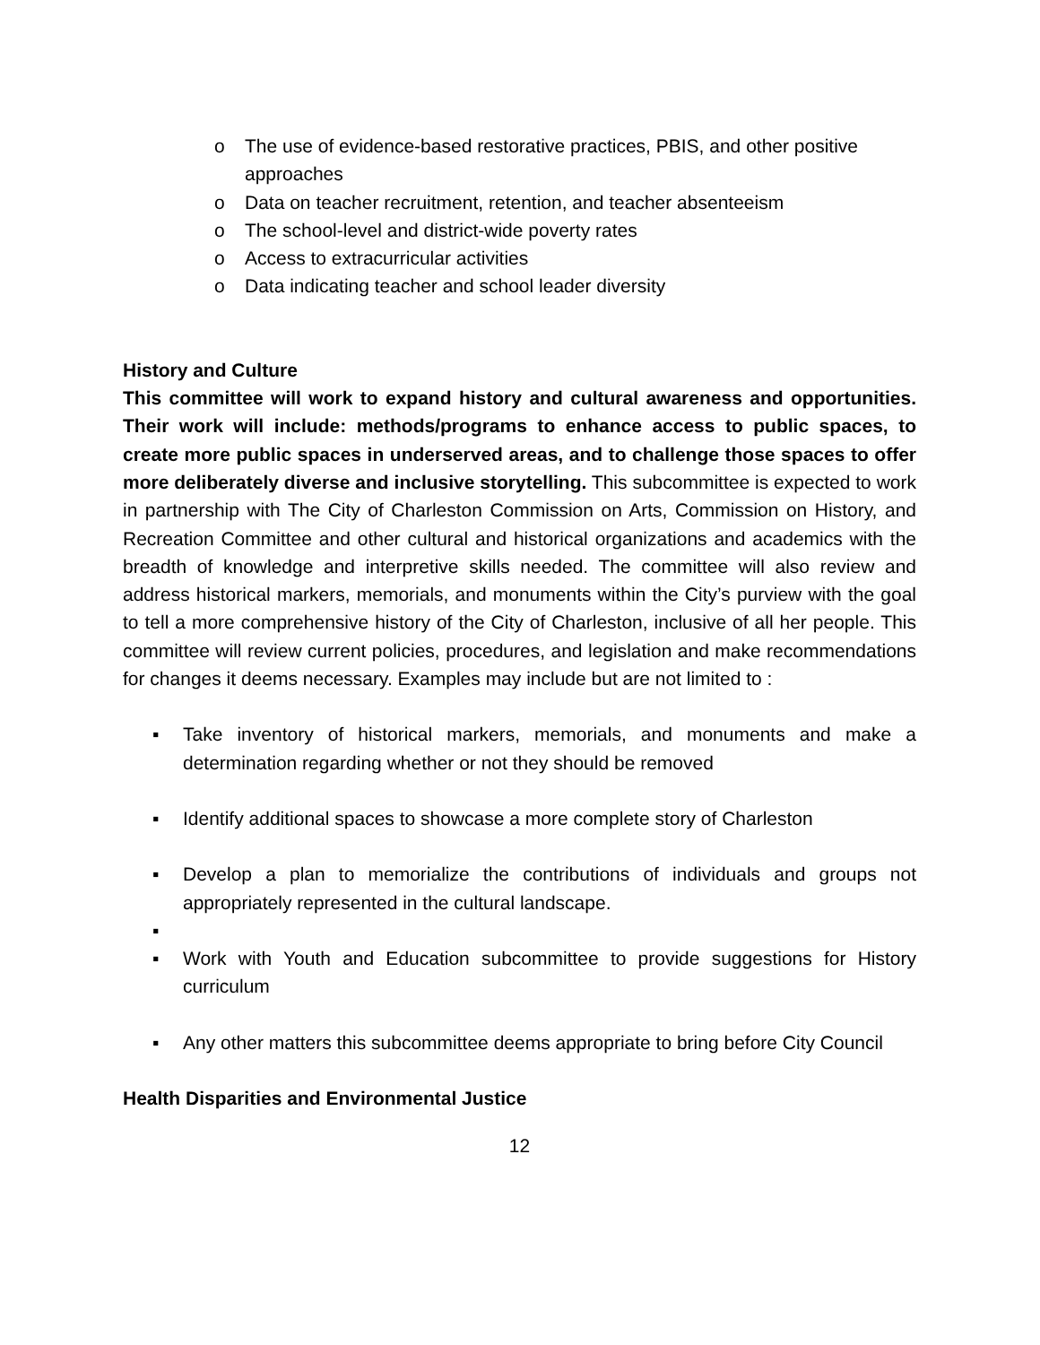o The use of evidence-based restorative practices, PBIS, and other positive approaches
o Data on teacher recruitment, retention, and teacher absenteeism
o The school-level and district-wide poverty rates
o Access to extracurricular activities
o Data indicating teacher and school leader diversity
History and Culture
This committee will work to expand history and cultural awareness and opportunities. Their work will include: methods/programs to enhance access to public spaces, to create more public spaces in underserved areas, and to challenge those spaces to offer more deliberately diverse and inclusive storytelling. This subcommittee is expected to work in partnership with The City of Charleston Commission on Arts, Commission on History, and Recreation Committee and other cultural and historical organizations and academics with the breadth of knowledge and interpretive skills needed. The committee will also review and address historical markers, memorials, and monuments within the City’s purview with the goal to tell a more comprehensive history of the City of Charleston, inclusive of all her people. This committee will review current policies, procedures, and legislation and make recommendations for changes it deems necessary. Examples may include but are not limited to :
▪ Take inventory of historical markers, memorials, and monuments and make a determination regarding whether or not they should be removed
▪ Identify additional spaces to showcase a more complete story of Charleston
▪ Develop a plan to memorialize the contributions of individuals and groups not appropriately represented in the cultural landscape.
▪
▪ Work with Youth and Education subcommittee to provide suggestions for History curriculum
▪ Any other matters this subcommittee deems appropriate to bring before City Council
Health Disparities and Environmental Justice
12